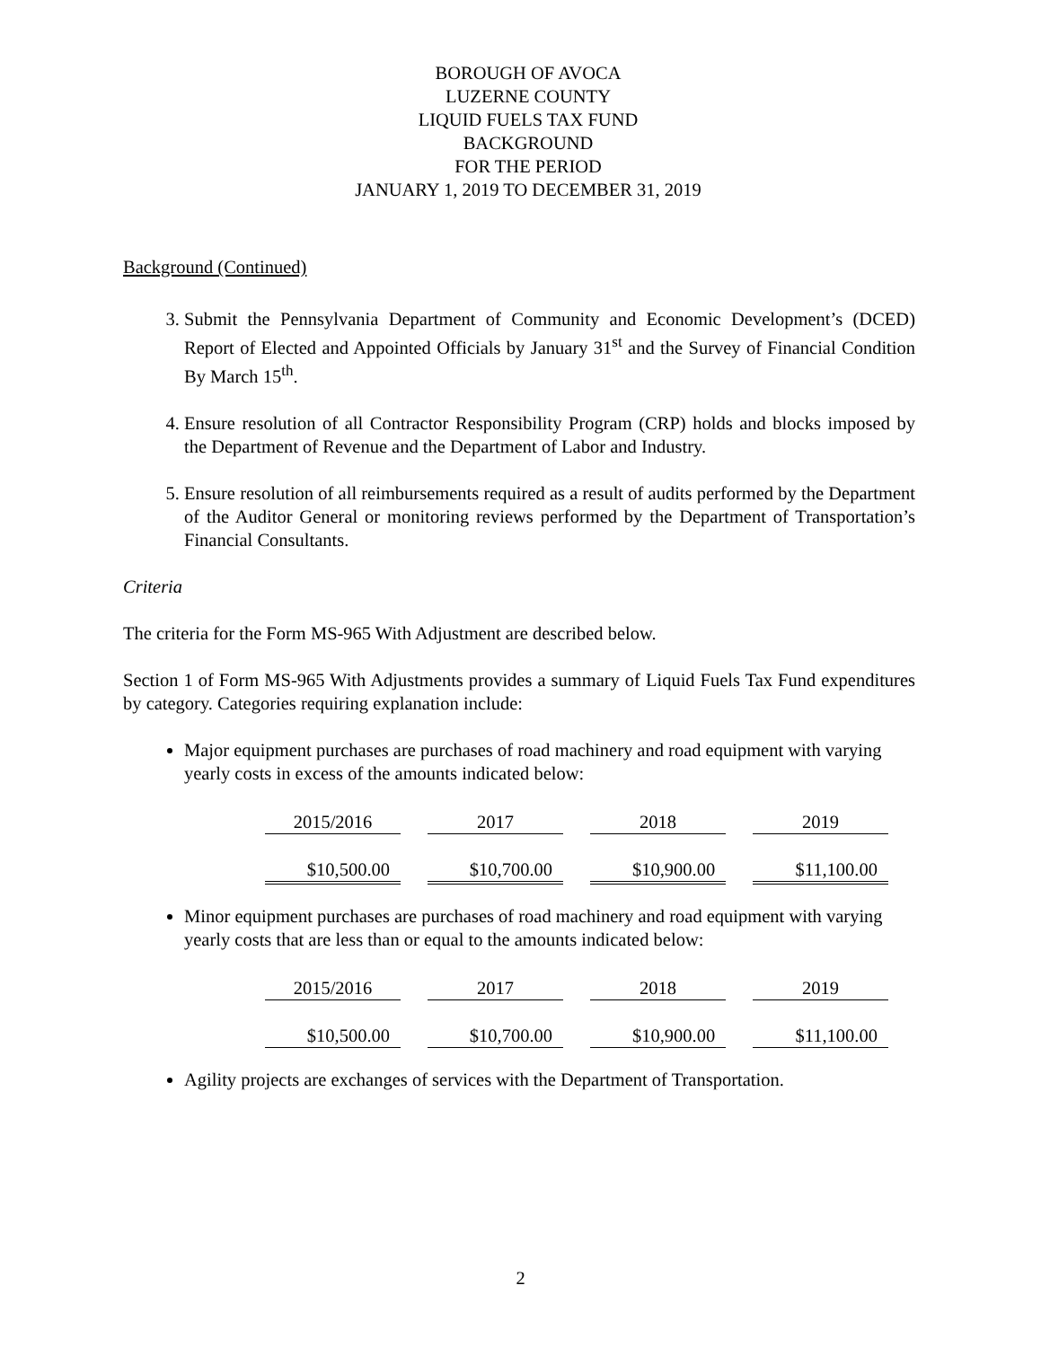BOROUGH OF AVOCA
LUZERNE COUNTY
LIQUID FUELS TAX FUND
BACKGROUND
FOR THE PERIOD
JANUARY 1, 2019 TO DECEMBER 31, 2019
Background (Continued)
3. Submit the Pennsylvania Department of Community and Economic Development’s (DCED) Report of Elected and Appointed Officials by January 31<sup>st</sup> and the Survey of Financial Condition By March 15<sup>th</sup>.
4. Ensure resolution of all Contractor Responsibility Program (CRP) holds and blocks imposed by the Department of Revenue and the Department of Labor and Industry.
5. Ensure resolution of all reimbursements required as a result of audits performed by the Department of the Auditor General or monitoring reviews performed by the Department of Transportation’s Financial Consultants.
Criteria
The criteria for the Form MS-965 With Adjustment are described below.
Section 1 of Form MS-965 With Adjustments provides a summary of Liquid Fuels Tax Fund expenditures by category. Categories requiring explanation include:
Major equipment purchases are purchases of road machinery and road equipment with varying yearly costs in excess of the amounts indicated below:
| 2015/2016 | 2017 | 2018 | 2019 |
| $10,500.00 | $10,700.00 | $10,900.00 | $11,100.00 |
Minor equipment purchases are purchases of road machinery and road equipment with varying yearly costs that are less than or equal to the amounts indicated below:
| 2015/2016 | 2017 | 2018 | 2019 |
| $10,500.00 | $10,700.00 | $10,900.00 | $11,100.00 |
Agility projects are exchanges of services with the Department of Transportation.
2